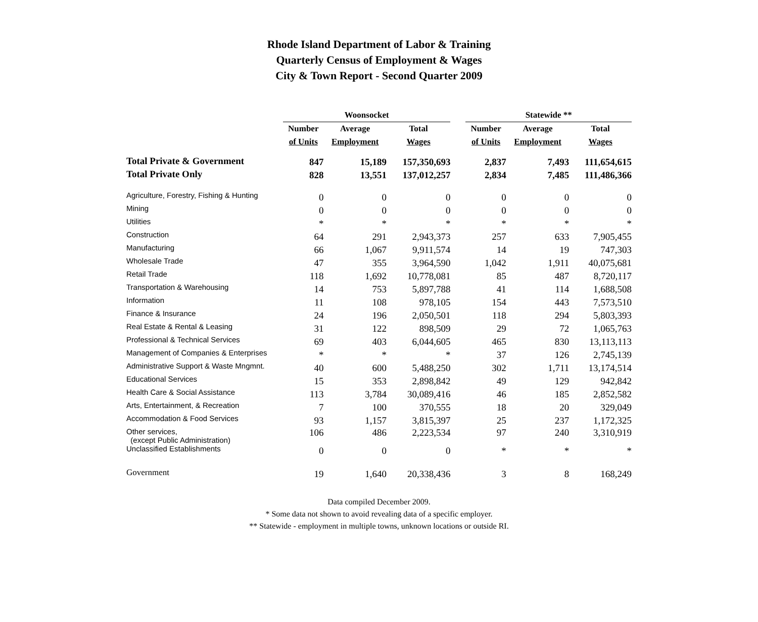Rhode Island Department of Labor & Training
Quarterly Census of Employment & Wages
City & Town Report - Second Quarter 2009
| | Woonsocket | | | | Statewide ** | | |
| --- | --- | --- | --- | --- | --- | --- | --- |
| | Number | Average | Total | | Number | Average | Total |
| | of Units | Employment | Wages | | of Units | Employment | Wages |
| Total Private & Government | 847 | 15,189 | 157,350,693 | | 2,837 | 7,493 | 111,654,615 |
| Total Private Only | 828 | 13,551 | 137,012,257 | | 2,834 | 7,485 | 111,486,366 |
| Agriculture, Forestry, Fishing & Hunting | 0 | 0 | 0 | | 0 | 0 | 0 |
| Mining | 0 | 0 | 0 | | 0 | 0 | 0 |
| Utilities | * | * | * | | * | * | * |
| Construction | 64 | 291 | 2,943,373 | | 257 | 633 | 7,905,455 |
| Manufacturing | 66 | 1,067 | 9,911,574 | | 14 | 19 | 747,303 |
| Wholesale Trade | 47 | 355 | 3,964,590 | | 1,042 | 1,911 | 40,075,681 |
| Retail Trade | 118 | 1,692 | 10,778,081 | | 85 | 487 | 8,720,117 |
| Transportation & Warehousing | 14 | 753 | 5,897,788 | | 41 | 114 | 1,688,508 |
| Information | 11 | 108 | 978,105 | | 154 | 443 | 7,573,510 |
| Finance & Insurance | 24 | 196 | 2,050,501 | | 118 | 294 | 5,803,393 |
| Real Estate & Rental & Leasing | 31 | 122 | 898,509 | | 29 | 72 | 1,065,763 |
| Professional & Technical Services | 69 | 403 | 6,044,605 | | 465 | 830 | 13,113,113 |
| Management of Companies & Enterprises | * | * | * | | 37 | 126 | 2,745,139 |
| Administrative Support & Waste Mngmnt. | 40 | 600 | 5,488,250 | | 302 | 1,711 | 13,174,514 |
| Educational Services | 15 | 353 | 2,898,842 | | 49 | 129 | 942,842 |
| Health Care & Social Assistance | 113 | 3,784 | 30,089,416 | | 46 | 185 | 2,852,582 |
| Arts, Entertainment, & Recreation | 7 | 100 | 370,555 | | 18 | 20 | 329,049 |
| Accommodation & Food Services | 93 | 1,157 | 3,815,397 | | 25 | 237 | 1,172,325 |
| Other services, (except Public Administration) | 106 | 486 | 2,223,534 | | 97 | 240 | 3,310,919 |
| Unclassified Establishments | 0 | 0 | 0 | | * | * | * |
| Government | 19 | 1,640 | 20,338,436 | | 3 | 8 | 168,249 |
Data compiled December 2009.
* Some data not shown to avoid revealing data of a specific employer.
** Statewide - employment in multiple towns, unknown locations or outside RI.